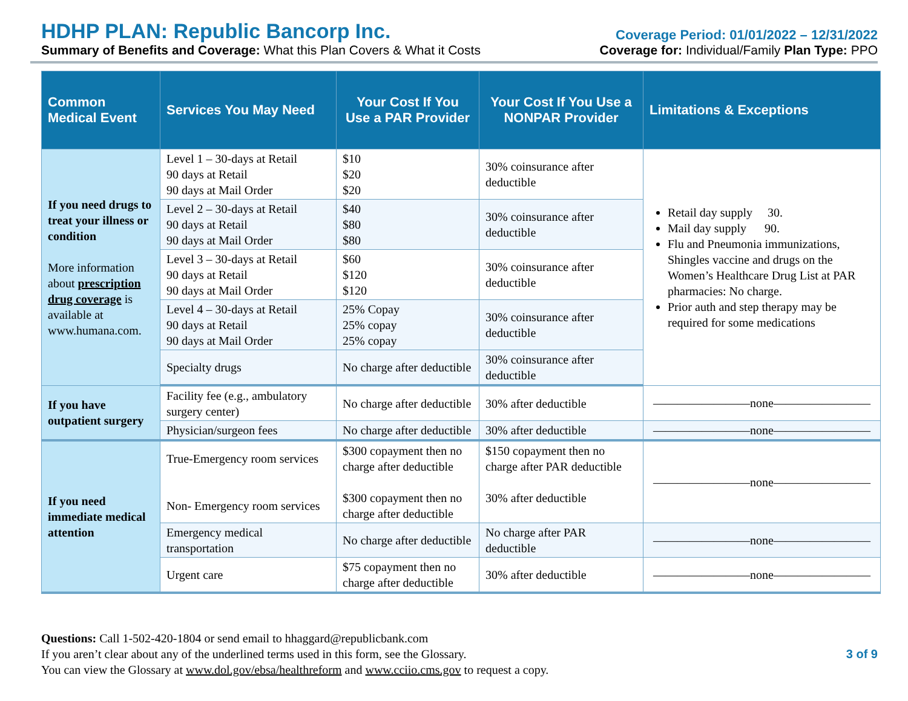HDHP PLAN: Republic Bancorp Inc.
Summary of Benefits and Coverage: What this Plan Covers & What it Costs
Coverage Period: 01/01/2022 – 12/31/2022
Coverage for: Individual/Family Plan Type: PPO
| Common Medical Event | Services You May Need | Your Cost If You Use a PAR Provider | Your Cost If You Use a NONPAR Provider | Limitations & Exceptions |
| --- | --- | --- | --- | --- |
| If you need drugs to treat your illness or condition More information about prescription drug coverage is available at www.humana.com. | Level 1 – 30-days at Retail 90 days at Retail 90 days at Mail Order | $10 $20 $20 | 30% coinsurance after deductible | Retail day supply 30. Mail day supply 90. Flu and Pneumonia immunizations, Shingles vaccine and drugs on the Women’s Healthcare Drug List at PAR pharmacies: No charge. Prior auth and step therapy may be required for some medications |
| | Level 2 – 30-days at Retail 90 days at Retail 90 days at Mail Order | $40 $80 $80 | 30% coinsurance after deductible | |
| | Level 3 – 30-days at Retail 90 days at Retail 90 days at Mail Order | $60 $120 $120 | 30% coinsurance after deductible | |
| | Level 4 – 30-days at Retail 90 days at Retail 90 days at Mail Order | 25% Copay 25% copay 25% copay | 30% coinsurance after deductible | |
| | Specialty drugs | No charge after deductible | 30% coinsurance after deductible | |
| If you have outpatient surgery | Facility fee (e.g., ambulatory surgery center) | No charge after deductible | 30% after deductible | ————————none———————— |
| | Physician/surgeon fees | No charge after deductible | 30% after deductible | ————————none———————— |
| If you need immediate medical attention | True-Emergency room services Non- Emergency room services | $300 copayment then no charge after deductible $300 copayment then no charge after deductible | $150 copayment then no charge after PAR deductible 30% after deductible | ————————none———————— |
| | Emergency medical transportation | No charge after deductible | No charge after PAR deductible | ————————none———————— |
| | Urgent care | $75 copayment then no charge after deductible | 30% after deductible | ————————none———————— |
Questions: Call 1-502-420-1804 or send email to hhaggard@republicbank.com
If you aren’t clear about any of the underlined terms used in this form, see the Glossary.
You can view the Glossary at www.dol.gov/ebsa/healthreform and www.cciio.cms.gov to request a copy.
3 of 9